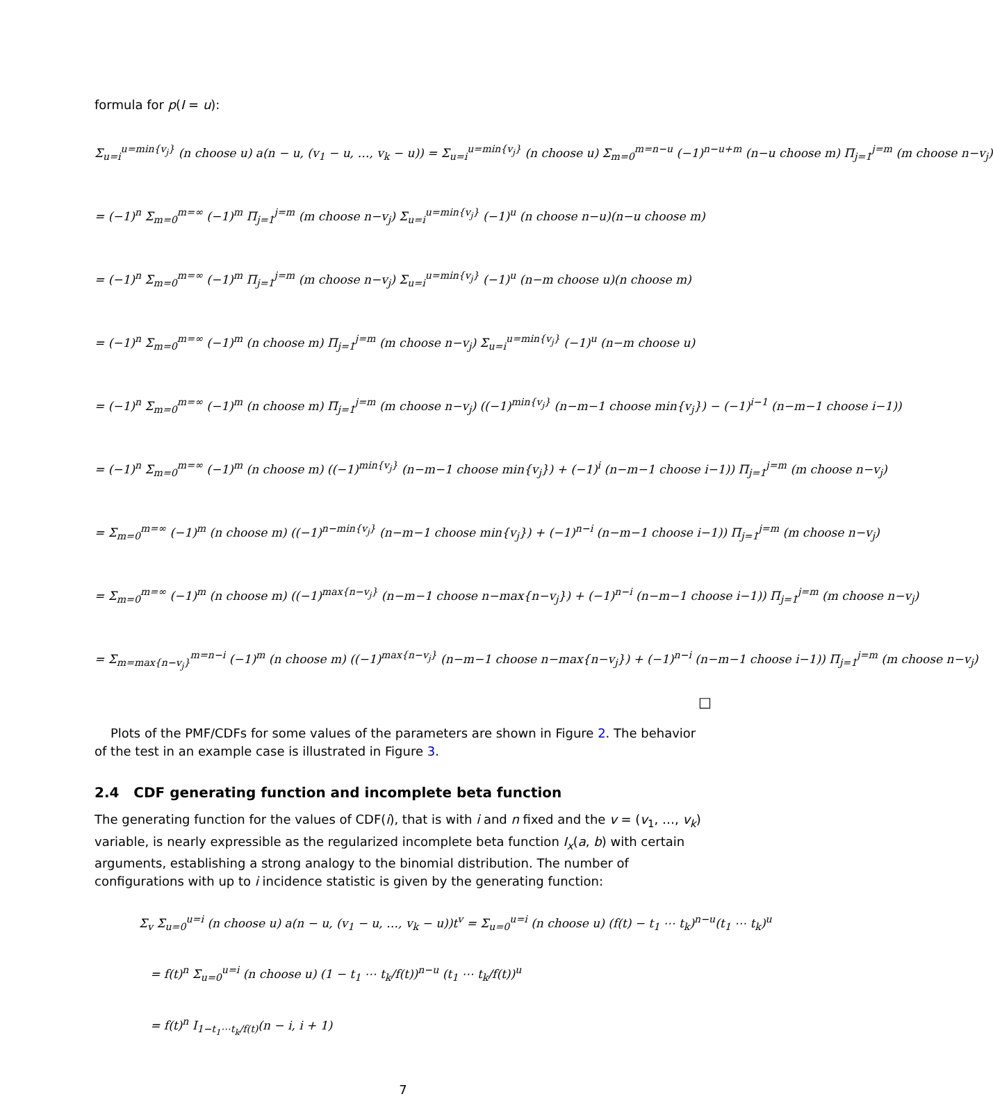formula for p(I = u):
Σ<sub>u=i</sub><sup>u=min{v<sub>j</sub>}</sup> (n choose u) a(n − u, (v<sub>1</sub> − u, …, v<sub>k</sub> − u)) = Σ<sub>u=i</sub><sup>u=min{v<sub>j</sub>}</sup> (n choose u) Σ<sub>m=0</sub><sup>m=n−u</sup> (−1)<sup>n−u+m</sup> (n−u choose m) Π<sub>j=1</sub><sup>j=m</sup> (m choose n−v<sub>j</sub>)
= (−1)<sup>n</sup> Σ<sub>m=0</sub><sup>m=∞</sup> (−1)<sup>m</sup> Π<sub>j=1</sub><sup>j=m</sup> (m choose n−v<sub>j</sub>) Σ<sub>u=i</sub><sup>u=min{v<sub>j</sub>}</sup> (−1)<sup>u</sup> (n choose n−u)(n−u choose m)
= (−1)<sup>n</sup> Σ<sub>m=0</sub><sup>m=∞</sup> (−1)<sup>m</sup> Π<sub>j=1</sub><sup>j=m</sup> (m choose n−v<sub>j</sub>) Σ<sub>u=i</sub><sup>u=min{v<sub>j</sub>}</sup> (−1)<sup>u</sup> (n−m choose u)(n choose m)
= (−1)<sup>n</sup> Σ<sub>m=0</sub><sup>m=∞</sup> (−1)<sup>m</sup> (n choose m) Π<sub>j=1</sub><sup>j=m</sup> (m choose n−v<sub>j</sub>) Σ<sub>u=i</sub><sup>u=min{v<sub>j</sub>}</sup> (−1)<sup>u</sup> (n−m choose u)
= (−1)<sup>n</sup> Σ<sub>m=0</sub><sup>m=∞</sup> (−1)<sup>m</sup> (n choose m) Π<sub>j=1</sub><sup>j=m</sup> (m choose n−v<sub>j</sub>) ((−1)<sup>min{v<sub>j</sub>}</sup> (n−m−1 choose min{v<sub>j</sub>}) − (−1)<sup>i−1</sup> (n−m−1 choose i−1))
= (−1)<sup>n</sup> Σ<sub>m=0</sub><sup>m=∞</sup> (−1)<sup>m</sup> (n choose m) ((−1)<sup>min{v<sub>j</sub>}</sup> (n−m−1 choose min{v<sub>j</sub>}) + (−1)<sup>i</sup> (n−m−1 choose i−1)) Π<sub>j=1</sub><sup>j=m</sup> (m choose n−v<sub>j</sub>)
= Σ<sub>m=0</sub><sup>m=∞</sup> (−1)<sup>m</sup> (n choose m) ((−1)<sup>n−min{v<sub>j</sub>}</sup> (n−m−1 choose min{v<sub>j</sub>}) + (−1)<sup>n−i</sup> (n−m−1 choose i−1)) Π<sub>j=1</sub><sup>j=m</sup> (m choose n−v<sub>j</sub>)
= Σ<sub>m=0</sub><sup>m=∞</sup> (−1)<sup>m</sup> (n choose m) ((−1)<sup>max{n−v<sub>j</sub>}</sup> (n−m−1 choose n−max{n−v<sub>j</sub>}) + (−1)<sup>n−i</sup> (n−m−1 choose i−1)) Π<sub>j=1</sub><sup>j=m</sup> (m choose n−v<sub>j</sub>)
= Σ<sub>m=max{n−v<sub>j</sub>}</sub><sup>m=n−i</sup> (−1)<sup>m</sup> (n choose m) ((−1)<sup>max{n−v<sub>j</sub>}</sup> (n−m−1 choose n−max{n−v<sub>j</sub>}) + (−1)<sup>n−i</sup> (n−m−1 choose i−1)) Π<sub>j=1</sub><sup>j=m</sup> (m choose n−v<sub>j</sub>)
□
Plots of the PMF/CDFs for some values of the parameters are shown in Figure 2. The behavior of the test in an example case is illustrated in Figure 3.
2.4 CDF generating function and incomplete beta function
The generating function for the values of CDF(i), that is with i and n fixed and the v = (v<sub>1</sub>, …, v<sub>k</sub>) variable, is nearly expressible as the regularized incomplete beta function I<sub>x</sub>(a, b) with certain arguments, establishing a strong analogy to the binomial distribution. The number of configurations with up to i incidence statistic is given by the generating function:
Σ<sub>v</sub> Σ<sub>u=0</sub><sup>u=i</sup> (n choose u) a(n − u, (v<sub>1</sub> − u, …, v<sub>k</sub> − u))t<sup>v</sup> = Σ<sub>u=0</sub><sup>u=i</sup> (n choose u) (f(t) − t<sub>1</sub> ⋯ t<sub>k</sub>)<sup>n−u</sup>(t<sub>1</sub> ⋯ t<sub>k</sub>)<sup>u</sup>
= f(t)<sup>n</sup> Σ<sub>u=0</sub><sup>u=i</sup> (n choose u) (1 − t<sub>1</sub> ⋯ t<sub>k</sub>/f(t))<sup>n−u</sup> (t<sub>1</sub> ⋯ t<sub>k</sub>/f(t))<sup>u</sup>
= f(t)<sup>n</sup> I<sub>1−t<sub>1</sub>⋯t<sub>k</sub>/f(t)</sub>(n − i, i + 1)
7